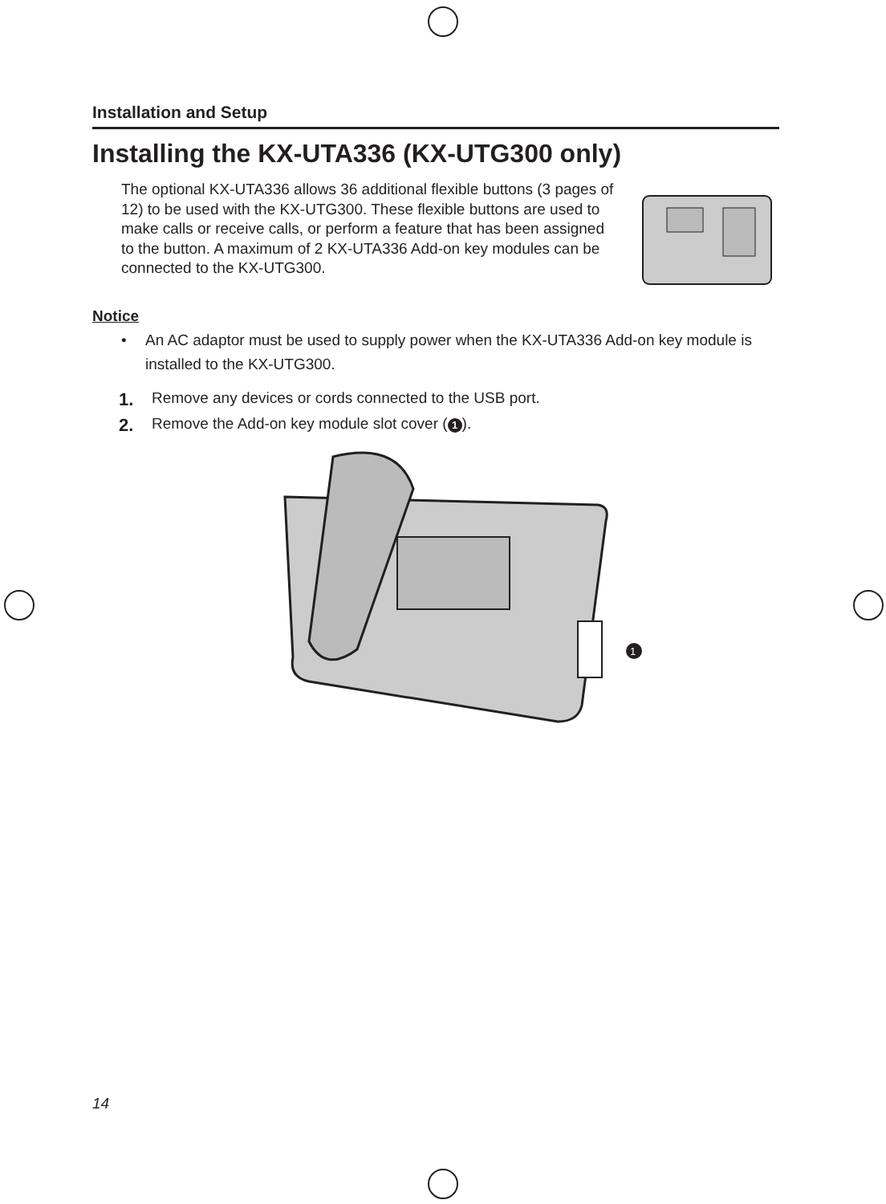Installation and Setup
Installing the KX-UTA336 (KX-UTG300 only)
The optional KX-UTA336 allows 36 additional flexible buttons (3 pages of 12) to be used with the KX-UTG300. These flexible buttons are used to make calls or receive calls, or perform a feature that has been assigned to the button. A maximum of 2 KX-UTA336 Add-on key modules can be connected to the KX-UTG300.
Notice
• An AC adaptor must be used to supply power when the KX-UTA336 Add-on key module is installed to the KX-UTG300.
1. Remove any devices or cords connected to the USB port.
2. Remove the Add-on key module slot cover (1).
1
14